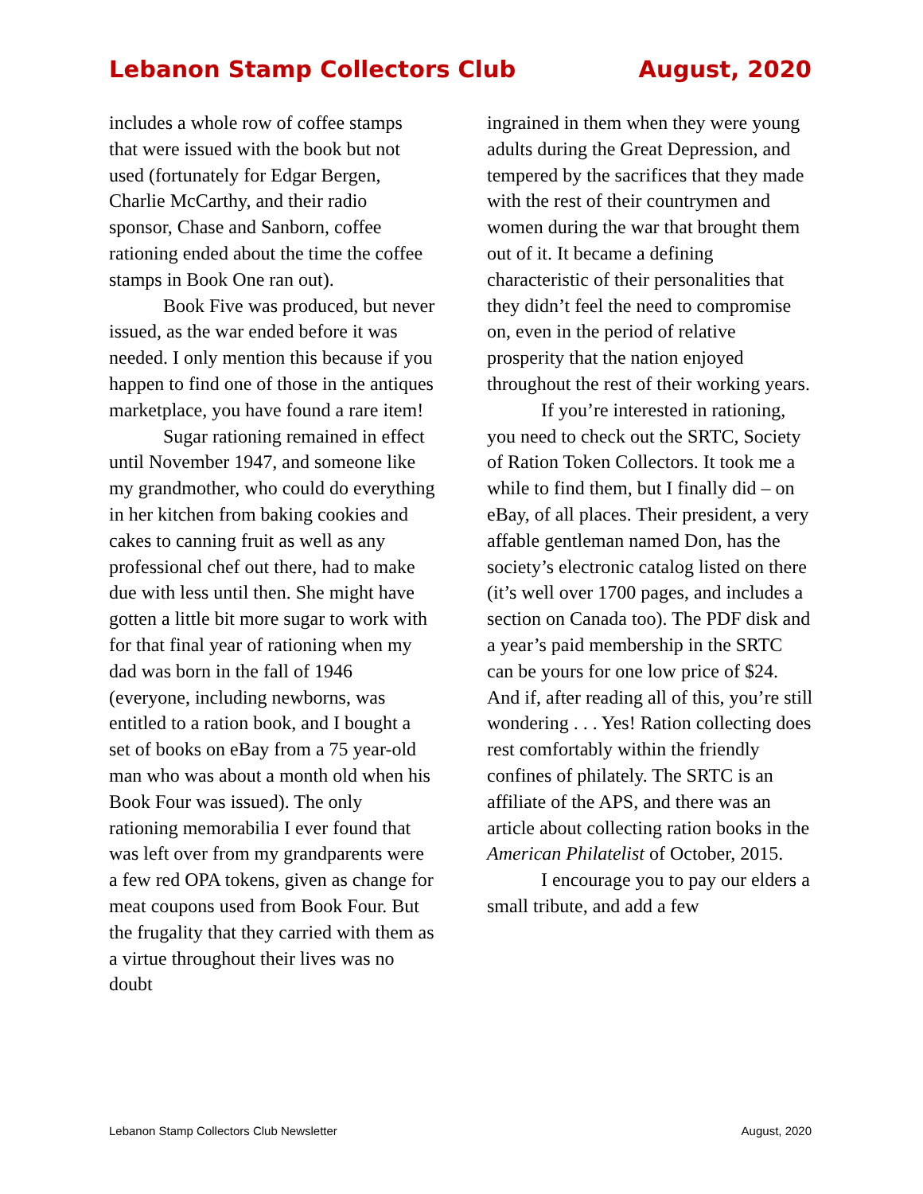Lebanon Stamp Collectors Club August, 2020
includes a whole row of coffee stamps that were issued with the book but not used (fortunately for Edgar Bergen, Charlie McCarthy, and their radio sponsor, Chase and Sanborn, coffee rationing ended about the time the coffee stamps in Book One ran out).
Book Five was produced, but never issued, as the war ended before it was needed. I only mention this because if you happen to find one of those in the antiques marketplace, you have found a rare item!
Sugar rationing remained in effect until November 1947, and someone like my grandmother, who could do everything in her kitchen from baking cookies and cakes to canning fruit as well as any professional chef out there, had to make due with less until then. She might have gotten a little bit more sugar to work with for that final year of rationing when my dad was born in the fall of 1946 (everyone, including newborns, was entitled to a ration book, and I bought a set of books on eBay from a 75 year-old man who was about a month old when his Book Four was issued). The only rationing memorabilia I ever found that was left over from my grandparents were a few red OPA tokens, given as change for meat coupons used from Book Four. But the frugality that they carried with them as a virtue throughout their lives was no doubt
ingrained in them when they were young adults during the Great Depression, and tempered by the sacrifices that they made with the rest of their countrymen and women during the war that brought them out of it. It became a defining characteristic of their personalities that they didn’t feel the need to compromise on, even in the period of relative prosperity that the nation enjoyed throughout the rest of their working years.
If you’re interested in rationing, you need to check out the SRTC, Society of Ration Token Collectors. It took me a while to find them, but I finally did – on eBay, of all places. Their president, a very affable gentleman named Don, has the society’s electronic catalog listed on there (it’s well over 1700 pages, and includes a section on Canada too). The PDF disk and a year’s paid membership in the SRTC can be yours for one low price of $24. And if, after reading all of this, you’re still wondering . . . Yes! Ration collecting does rest comfortably within the friendly confines of philately. The SRTC is an affiliate of the APS, and there was an article about collecting ration books in the American Philatelist of October, 2015.
I encourage you to pay our elders a small tribute, and add a few
Lebanon Stamp Collectors Club Newsletter August, 2020